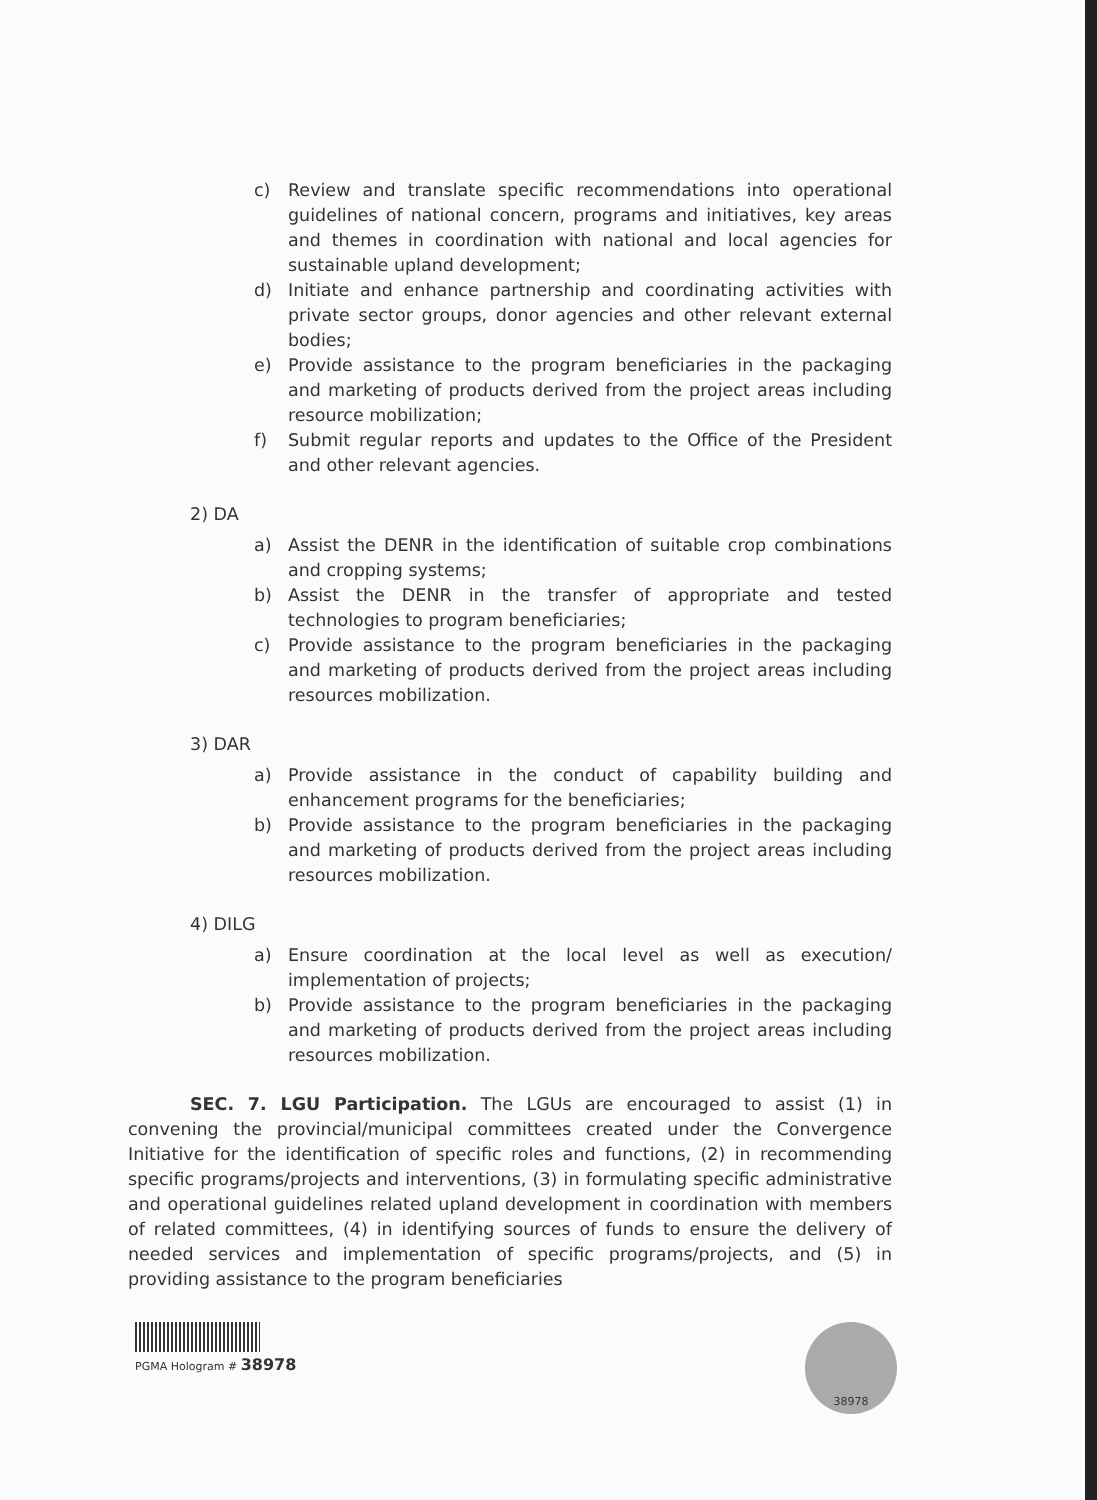c) Review and translate specific recommendations into operational guidelines of national concern, programs and initiatives, key areas and themes in coordination with national and local agencies for sustainable upland development;
d) Initiate and enhance partnership and coordinating activities with private sector groups, donor agencies and other relevant external bodies;
e) Provide assistance to the program beneficiaries in the packaging and marketing of products derived from the project areas including resource mobilization;
f) Submit regular reports and updates to the Office of the President and other relevant agencies.
2) DA
a) Assist the DENR in the identification of suitable crop combinations and cropping systems;
b) Assist the DENR in the transfer of appropriate and tested technologies to program beneficiaries;
c) Provide assistance to the program beneficiaries in the packaging and marketing of products derived from the project areas including resources mobilization.
3) DAR
a) Provide assistance in the conduct of capability building and enhancement programs for the beneficiaries;
b) Provide assistance to the program beneficiaries in the packaging and marketing of products derived from the project areas including resources mobilization.
4) DILG
a) Ensure coordination at the local level as well as execution/ implementation of projects;
b) Provide assistance to the program beneficiaries in the packaging and marketing of products derived from the project areas including resources mobilization.
SEC. 7. LGU Participation. The LGUs are encouraged to assist (1) in convening the provincial/municipal committees created under the Convergence Initiative for the identification of specific roles and functions, (2) in recommending specific programs/projects and interventions, (3) in formulating specific administrative and operational guidelines related upland development in coordination with members of related committees, (4) in identifying sources of funds to ensure the delivery of needed services and implementation of specific programs/projects, and (5) in providing assistance to the program beneficiaries
PGMA Hologram # 38978
38978